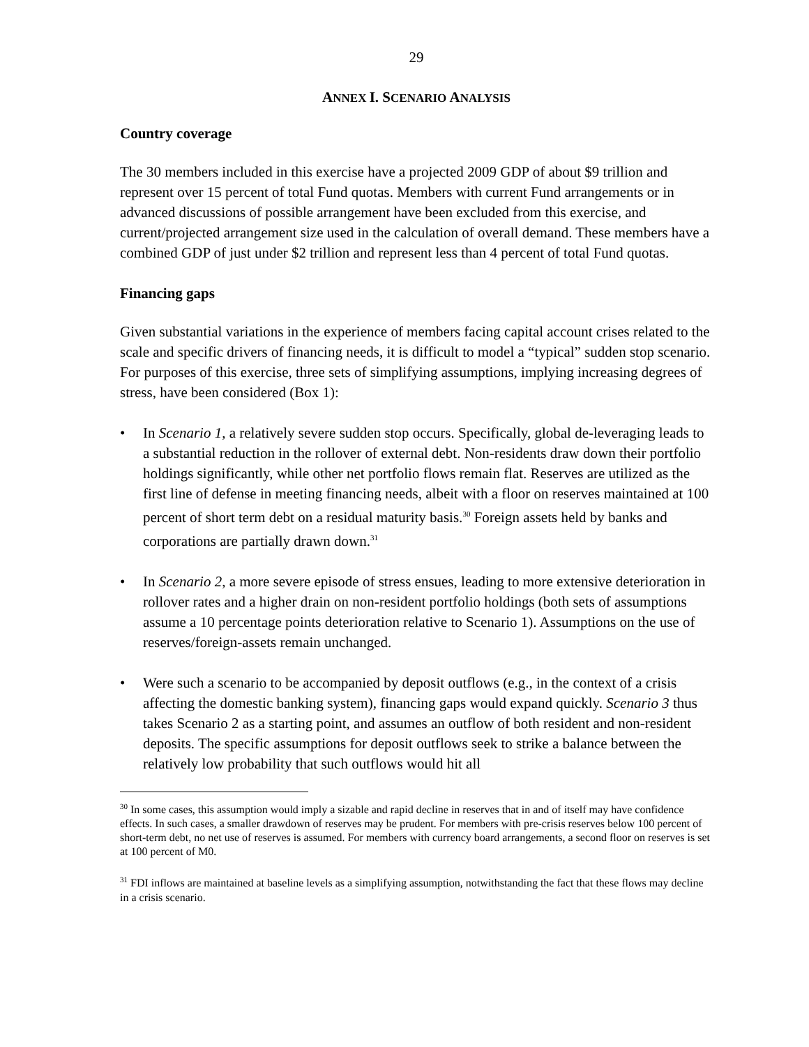29
ANNEX I. SCENARIO ANALYSIS
Country coverage
The 30 members included in this exercise have a projected 2009 GDP of about $9 trillion and represent over 15 percent of total Fund quotas. Members with current Fund arrangements or in advanced discussions of possible arrangement have been excluded from this exercise, and current/projected arrangement size used in the calculation of overall demand. These members have a combined GDP of just under $2 trillion and represent less than 4 percent of total Fund quotas.
Financing gaps
Given substantial variations in the experience of members facing capital account crises related to the scale and specific drivers of financing needs, it is difficult to model a “typical” sudden stop scenario. For purposes of this exercise, three sets of simplifying assumptions, implying increasing degrees of stress, have been considered (Box 1):
• In Scenario 1, a relatively severe sudden stop occurs. Specifically, global de-leveraging leads to a substantial reduction in the rollover of external debt. Non-residents draw down their portfolio holdings significantly, while other net portfolio flows remain flat. Reserves are utilized as the first line of defense in meeting financing needs, albeit with a floor on reserves maintained at 100 percent of short term debt on a residual maturity basis.<sup>30</sup> Foreign assets held by banks and corporations are partially drawn down.<sup>31</sup>
• In Scenario 2, a more severe episode of stress ensues, leading to more extensive deterioration in rollover rates and a higher drain on non-resident portfolio holdings (both sets of assumptions assume a 10 percentage points deterioration relative to Scenario 1). Assumptions on the use of reserves/foreign-assets remain unchanged.
• Were such a scenario to be accompanied by deposit outflows (e.g., in the context of a crisis affecting the domestic banking system), financing gaps would expand quickly. Scenario 3 thus takes Scenario 2 as a starting point, and assumes an outflow of both resident and non-resident deposits. The specific assumptions for deposit outflows seek to strike a balance between the relatively low probability that such outflows would hit all
<sup>30</sup> In some cases, this assumption would imply a sizable and rapid decline in reserves that in and of itself may have confidence effects. In such cases, a smaller drawdown of reserves may be prudent. For members with pre-crisis reserves below 100 percent of short-term debt, no net use of reserves is assumed. For members with currency board arrangements, a second floor on reserves is set at 100 percent of M0.
<sup>31</sup> FDI inflows are maintained at baseline levels as a simplifying assumption, notwithstanding the fact that these flows may decline in a crisis scenario.